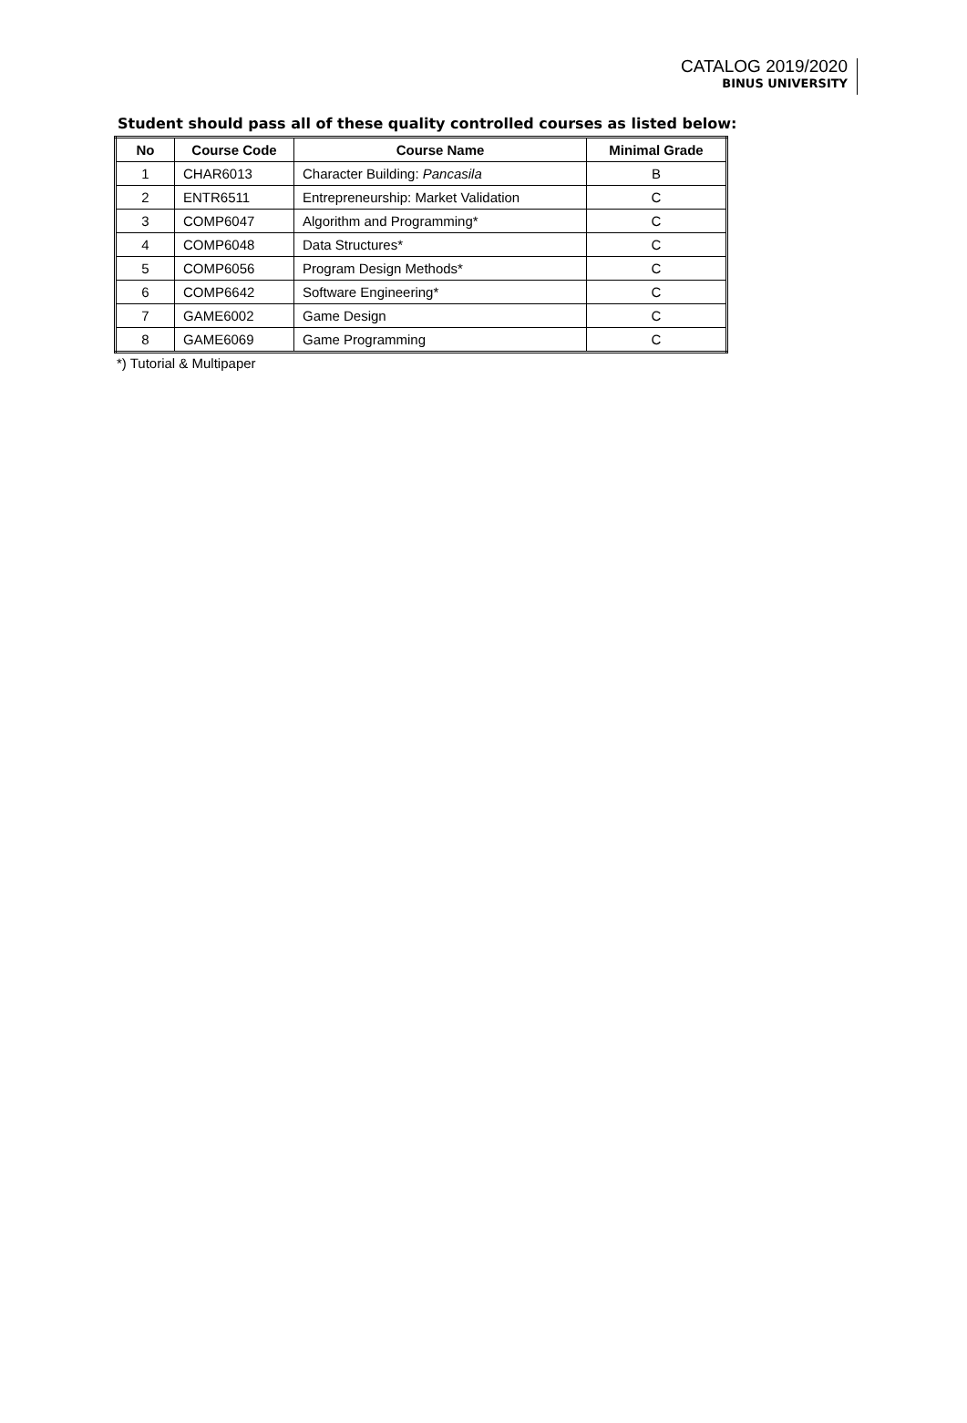CATALOG 2019/2020
BINUS UNIVERSITY
Student should pass all of these quality controlled courses as listed below:
| No | Course Code | Course Name | Minimal Grade |
| --- | --- | --- | --- |
| 1 | CHAR6013 | Character Building: Pancasila | B |
| 2 | ENTR6511 | Entrepreneurship: Market Validation | C |
| 3 | COMP6047 | Algorithm and Programming* | C |
| 4 | COMP6048 | Data Structures* | C |
| 5 | COMP6056 | Program Design Methods* | C |
| 6 | COMP6642 | Software Engineering* | C |
| 7 | GAME6002 | Game Design | C |
| 8 | GAME6069 | Game Programming | C |
*) Tutorial & Multipaper